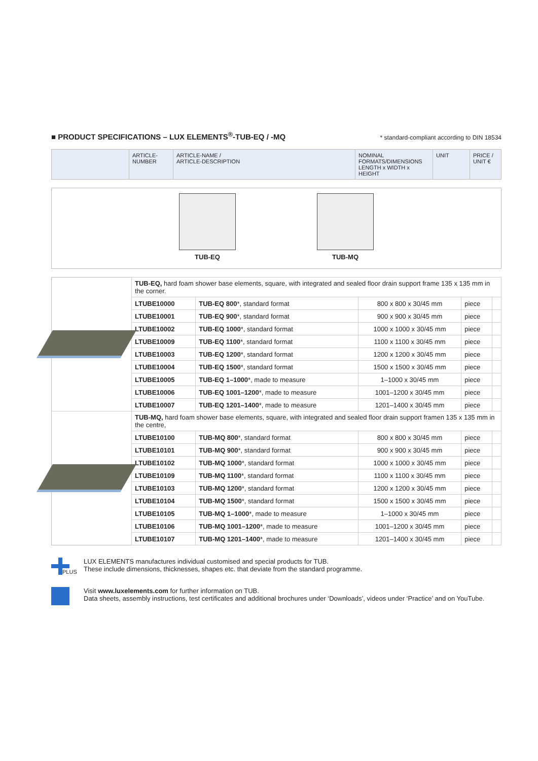■ PRODUCT SPECIFICATIONS – LUX ELEMENTS<sup>®</sup>-TUB-EQ / -MQ
* standard-compliant according to DIN 18534
| | ARTICLE- NUMBER | ARTICLE-NAME / ARTICLE-DESCRIPTION | NOMINAL FORMATS/DIMENSIONS LENGTH x WIDTH x HEIGHT | UNIT | PRICE / UNIT € |
| --- | --- | --- | --- | --- | --- |
TUB-EQ TUB-MQ
| | TUB-EQ, hard foam shower base elements, square, with integrated and sealed floor drain support frame 135 x 135 mm in the corner. | | | | |
| | LTUBE10000 | TUB-EQ 800 *, standard format | 800 x 800 x 30/45 mm | piece | |
| | LTUBE10001 | TUB-EQ 900 *, standard format | 900 x 900 x 30/45 mm | piece | |
| | LTUBE10002 | TUB-EQ 1000 *, standard format | 1000 x 1000 x 30/45 mm | piece | |
| | LTUBE10009 | TUB-EQ 1100 *, standard format | 1100 x 1100 x 30/45 mm | piece | |
| | LTUBE10003 | TUB-EQ 1200 *, standard format | 1200 x 1200 x 30/45 mm | piece | |
| | LTUBE10004 | TUB-EQ 1500 *, standard format | 1500 x 1500 x 30/45 mm | piece | |
| | LTUBE10005 | TUB-EQ 1–1000 *, made to measure | 1–1000 x 30/45 mm | piece | |
| | LTUBE10006 | TUB-EQ 1001–1200 *, made to measure | 1001–1200 x 30/45 mm | piece | |
| | LTUBE10007 | TUB-EQ 1201–1400 *, made to measure | 1201–1400 x 30/45 mm | piece | |
| | TUB-MQ, hard foam shower base elements, square, with integrated and sealed floor drain support framen 135 x 135 mm in the centre, | | | | |
| | LTUBE10100 | TUB-MQ 800 *, standard format | 800 x 800 x 30/45 mm | piece | |
| | LTUBE10101 | TUB-MQ 900 *, standard format | 900 x 900 x 30/45 mm | piece | |
| | LTUBE10102 | TUB-MQ 1000 *, standard format | 1000 x 1000 x 30/45 mm | piece | |
| | LTUBE10109 | TUB-MQ 1100 *, standard format | 1100 x 1100 x 30/45 mm | piece | |
| | LTUBE10103 | TUB-MQ 1200 *, standard format | 1200 x 1200 x 30/45 mm | piece | |
| | LTUBE10104 | TUB-MQ 1500 *, standard format | 1500 x 1500 x 30/45 mm | piece | |
| | LTUBE10105 | TUB-MQ 1–1000 *, made to measure | 1–1000 x 30/45 mm | piece | |
| | LTUBE10106 | TUB-MQ 1001–1200 *, made to measure | 1001–1200 x 30/45 mm | piece | |
| | LTUBE10107 | TUB-MQ 1201–1400 *, made to measure | 1201–1400 x 30/45 mm | piece | |
PLUS
LUX ELEMENTS manufactures individual customised and special products for TUB.
These include dimensions, thicknesses, shapes etc. that deviate from the standard programme.
Visit www.luxelements.com for further information on TUB.
Data sheets, assembly instructions, test certificates and additional brochures under ‘Downloads’, videos under ‘Practice’ and on YouTube.